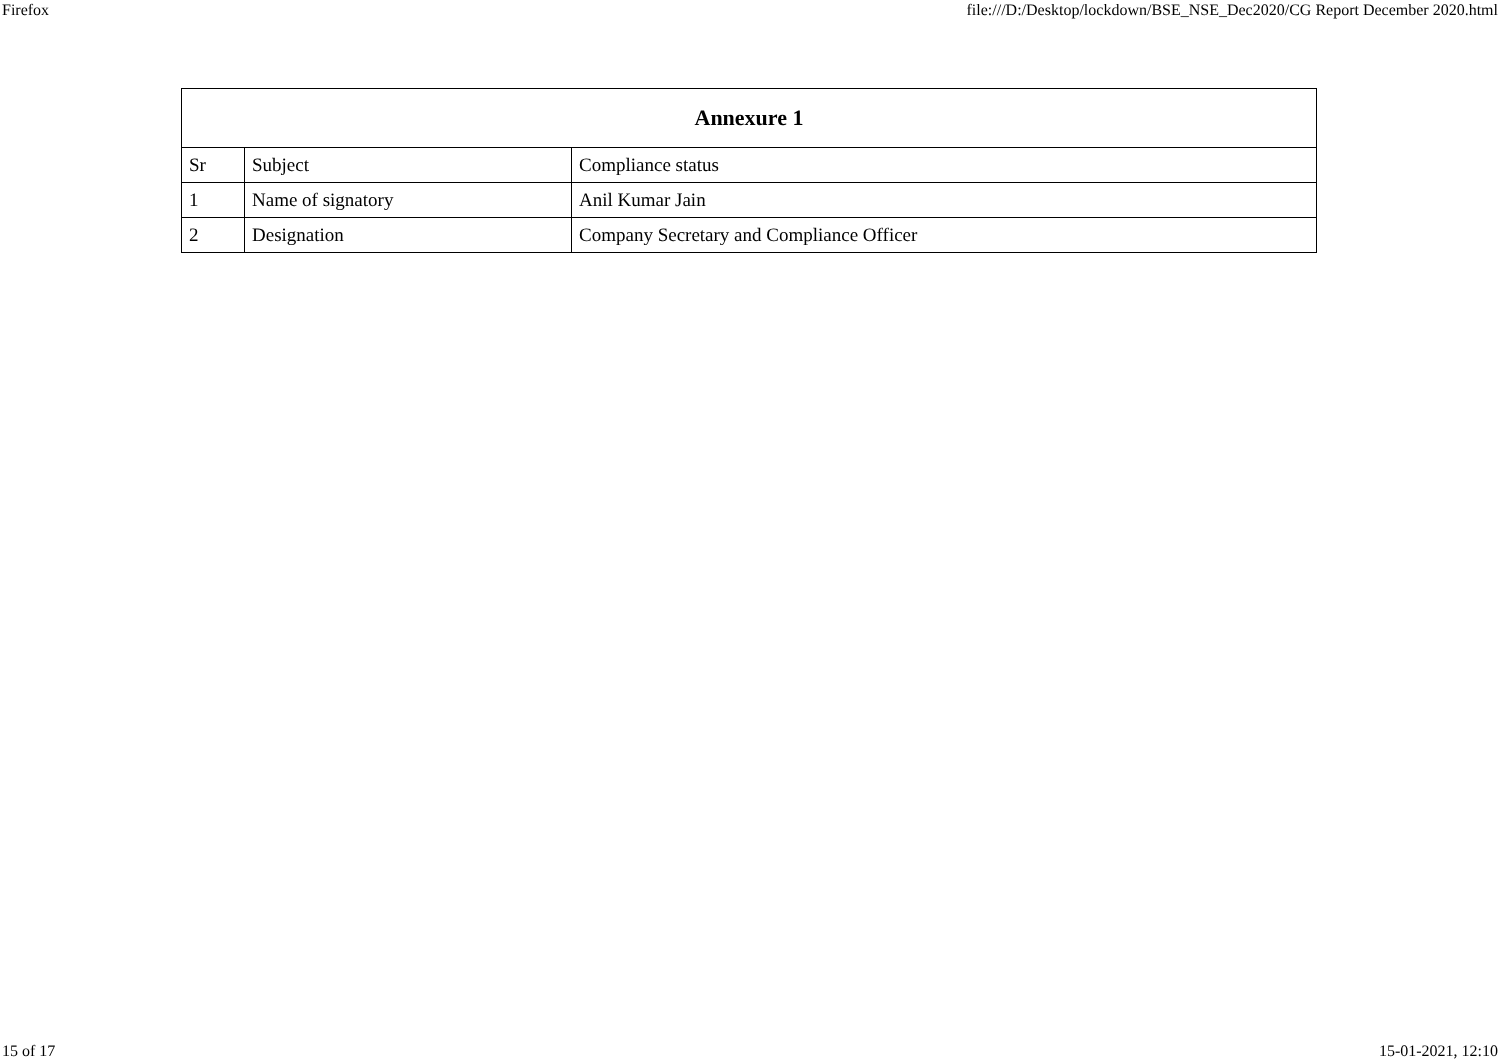Firefox file:///D:/Desktop/lockdown/BSE_NSE_Dec2020/CG Report December 2020.html
| Annexure 1 | | |
| --- | --- | --- |
| Sr | Subject | Compliance status |
| 1 | Name of signatory | Anil Kumar Jain |
| 2 | Designation | Company Secretary and Compliance Officer |
15 of 17 15-01-2021, 12:10